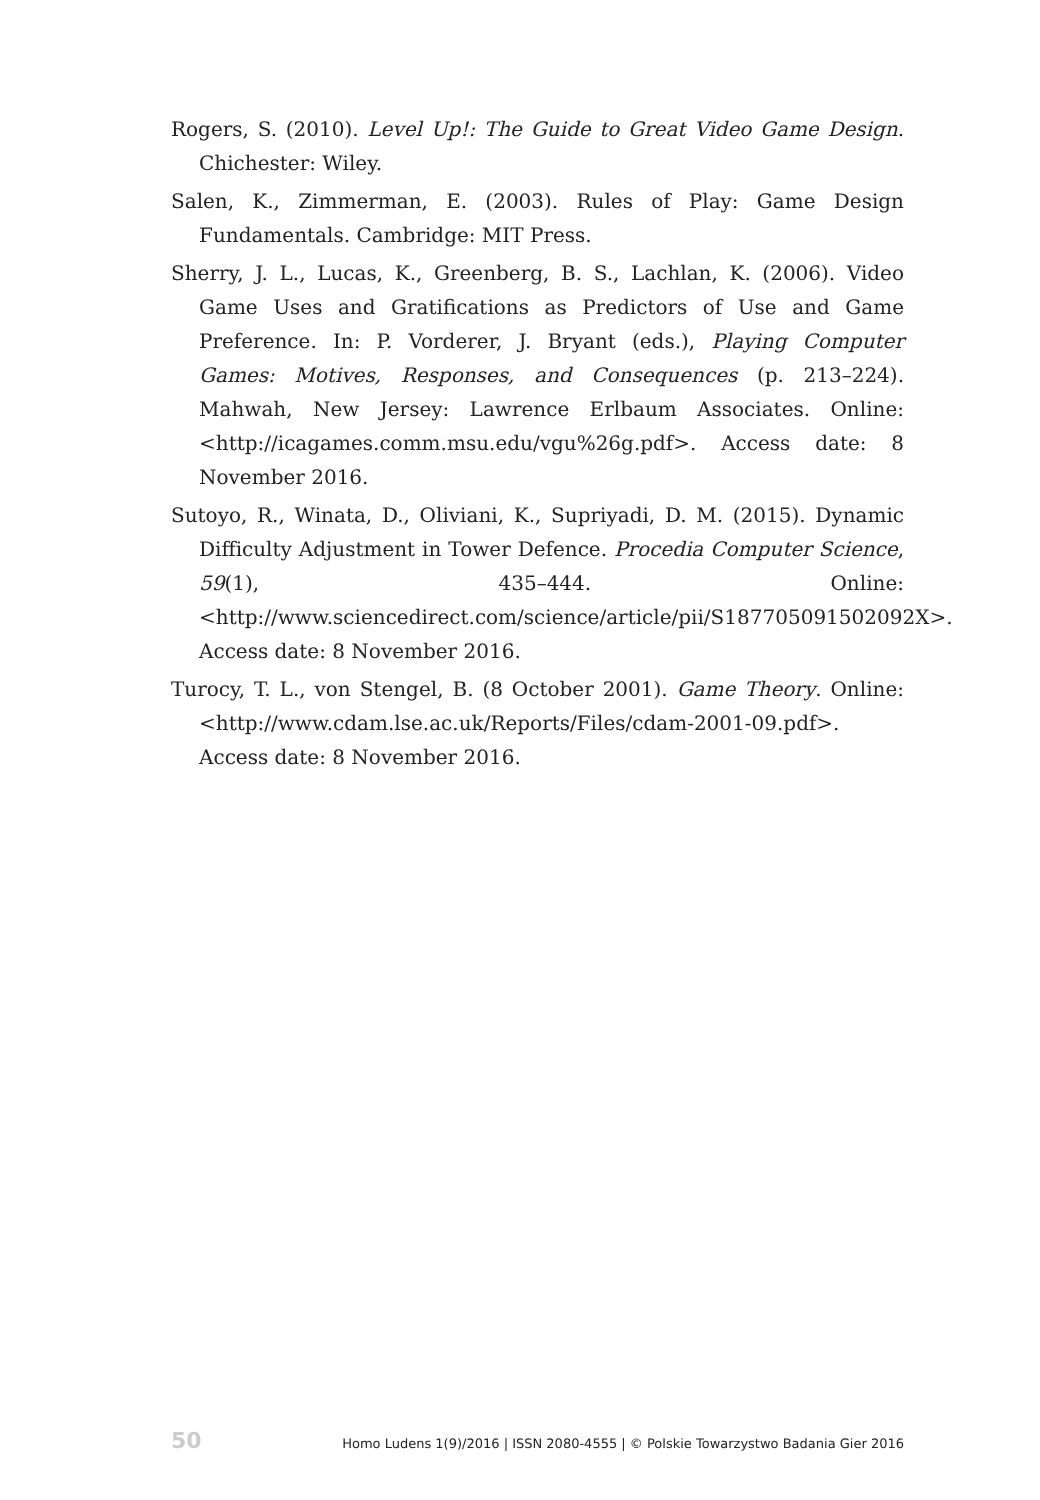Rogers, S. (2010). Level Up!: The Guide to Great Video Game Design. Chichester: Wiley.
Salen, K., Zimmerman, E. (2003). Rules of Play: Game Design Fundamentals. Cambridge: MIT Press.
Sherry, J. L., Lucas, K., Greenberg, B. S., Lachlan, K. (2006). Video Game Uses and Gratifications as Predictors of Use and Game Preference. In: P. Vorderer, J. Bryant (eds.), Playing Computer Games: Motives, Responses, and Consequences (p. 213–224). Mahwah, New Jersey: Lawrence Erlbaum Associates. Online: <http://icagames.comm.msu.edu/vgu%26g.pdf>. Access date: 8 November 2016.
Sutoyo, R., Winata, D., Oliviani, K., Supriyadi, D. M. (2015). Dynamic Difficulty Adjustment in Tower Defence. Procedia Computer Science, 59(1), 435–444. Online: <http://www.sciencedirect.com/science/article/pii/S187705091502092X>. Access date: 8 November 2016.
Turocy, T. L., von Stengel, B. (8 October 2001). Game Theory. Online: <http://www.cdam.lse.ac.uk/Reports/Files/cdam-2001-09.pdf>. Access date: 8 November 2016.
50 Homo Ludens 1(9)/2016 | ISSN 2080-4555 | © Polskie Towarzystwo Badania Gier 2016